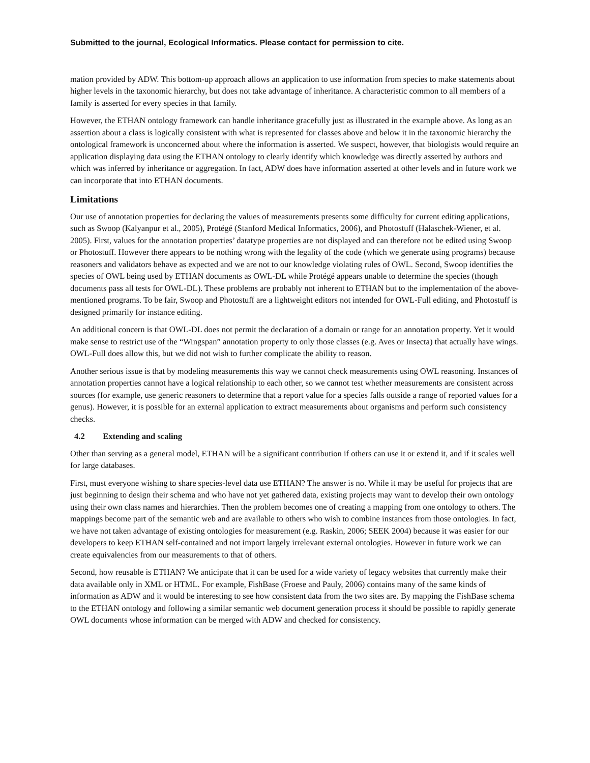Submitted to the journal, Ecological Informatics. Please contact for permission to cite.
mation provided by ADW. This bottom-up approach allows an application to use information from species to make statements about higher levels in the taxonomic hierarchy, but does not take advantage of inheritance. A characteristic common to all members of a family is asserted for every species in that family.
However, the ETHAN ontology framework can handle inheritance gracefully just as illustrated in the example above. As long as an assertion about a class is logically consistent with what is represented for classes above and below it in the taxonomic hierarchy the ontological framework is unconcerned about where the information is asserted. We suspect, however, that biologists would require an application displaying data using the ETHAN ontology to clearly identify which knowledge was directly asserted by authors and which was inferred by inheritance or aggregation. In fact, ADW does have information asserted at other levels and in future work we can incorporate that into ETHAN documents.
Limitations
Our use of annotation properties for declaring the values of measurements presents some difficulty for current editing applications, such as Swoop (Kalyanpur et al., 2005), Protégé (Stanford Medical Informatics, 2006), and Photostuff (Halaschek-Wiener, et al. 2005). First, values for the annotation properties’ datatype properties are not displayed and can therefore not be edited using Swoop or Photostuff. However there appears to be nothing wrong with the legality of the code (which we generate using programs) because reasoners and validators behave as expected and we are not to our knowledge violating rules of OWL. Second, Swoop identifies the species of OWL being used by ETHAN documents as OWL-DL while Protégé appears unable to determine the species (though documents pass all tests for OWL-DL). These problems are probably not inherent to ETHAN but to the implementation of the above-mentioned programs. To be fair, Swoop and Photostuff are a lightweight editors not intended for OWL-Full editing, and Photostuff is designed primarily for instance editing.
An additional concern is that OWL-DL does not permit the declaration of a domain or range for an annotation property. Yet it would make sense to restrict use of the “Wingspan” annotation property to only those classes (e.g. Aves or Insecta) that actually have wings. OWL-Full does allow this, but we did not wish to further complicate the ability to reason.
Another serious issue is that by modeling measurements this way we cannot check measurements using OWL reasoning. Instances of annotation properties cannot have a logical relationship to each other, so we cannot test whether measurements are consistent across sources (for example, use generic reasoners to determine that a report value for a species falls outside a range of reported values for a genus). However, it is possible for an external application to extract measurements about organisms and perform such consistency checks.
4.2 Extending and scaling
Other than serving as a general model, ETHAN will be a significant contribution if others can use it or extend it, and if it scales well for large databases.
First, must everyone wishing to share species-level data use ETHAN? The answer is no. While it may be useful for projects that are just beginning to design their schema and who have not yet gathered data, existing projects may want to develop their own ontology using their own class names and hierarchies. Then the problem becomes one of creating a mapping from one ontology to others. The mappings become part of the semantic web and are available to others who wish to combine instances from those ontologies. In fact, we have not taken advantage of existing ontologies for measurement (e.g. Raskin, 2006; SEEK 2004) because it was easier for our developers to keep ETHAN self-contained and not import largely irrelevant external ontologies. However in future work we can create equivalencies from our measurements to that of others.
Second, how reusable is ETHAN? We anticipate that it can be used for a wide variety of legacy websites that currently make their data available only in XML or HTML. For example, FishBase (Froese and Pauly, 2006) contains many of the same kinds of information as ADW and it would be interesting to see how consistent data from the two sites are. By mapping the FishBase schema to the ETHAN ontology and following a similar semantic web document generation process it should be possible to rapidly generate OWL documents whose information can be merged with ADW and checked for consistency.